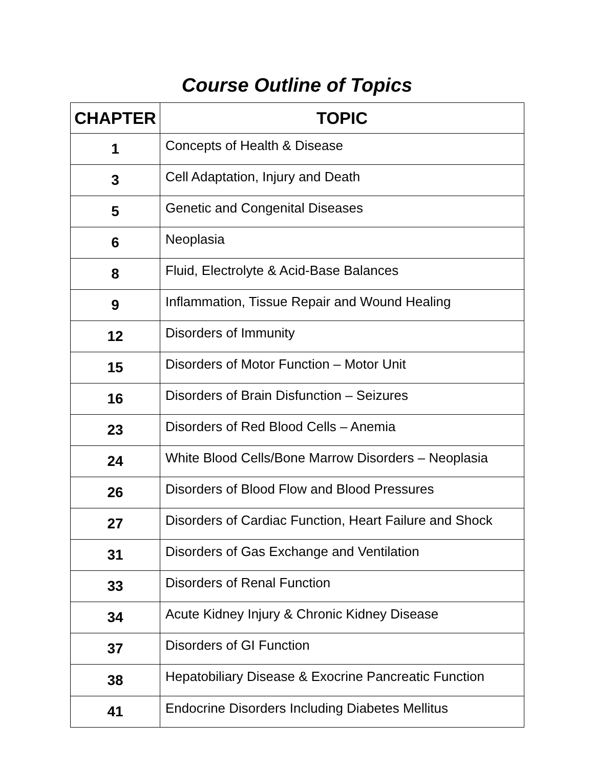Course Outline of Topics
| CHAPTER | TOPIC |
| --- | --- |
| 1 | Concepts of Health & Disease |
| 3 | Cell Adaptation, Injury and Death |
| 5 | Genetic and Congenital Diseases |
| 6 | Neoplasia |
| 8 | Fluid, Electrolyte & Acid-Base Balances |
| 9 | Inflammation, Tissue Repair and Wound Healing |
| 12 | Disorders of Immunity |
| 15 | Disorders of Motor Function – Motor Unit |
| 16 | Disorders of Brain Disfunction – Seizures |
| 23 | Disorders of Red Blood Cells – Anemia |
| 24 | White Blood Cells/Bone Marrow Disorders – Neoplasia |
| 26 | Disorders of Blood Flow and Blood Pressures |
| 27 | Disorders of Cardiac Function, Heart Failure and Shock |
| 31 | Disorders of Gas Exchange and Ventilation |
| 33 | Disorders of Renal Function |
| 34 | Acute Kidney Injury & Chronic Kidney Disease |
| 37 | Disorders of GI Function |
| 38 | Hepatobiliary Disease & Exocrine Pancreatic Function |
| 41 | Endocrine Disorders Including Diabetes Mellitus |